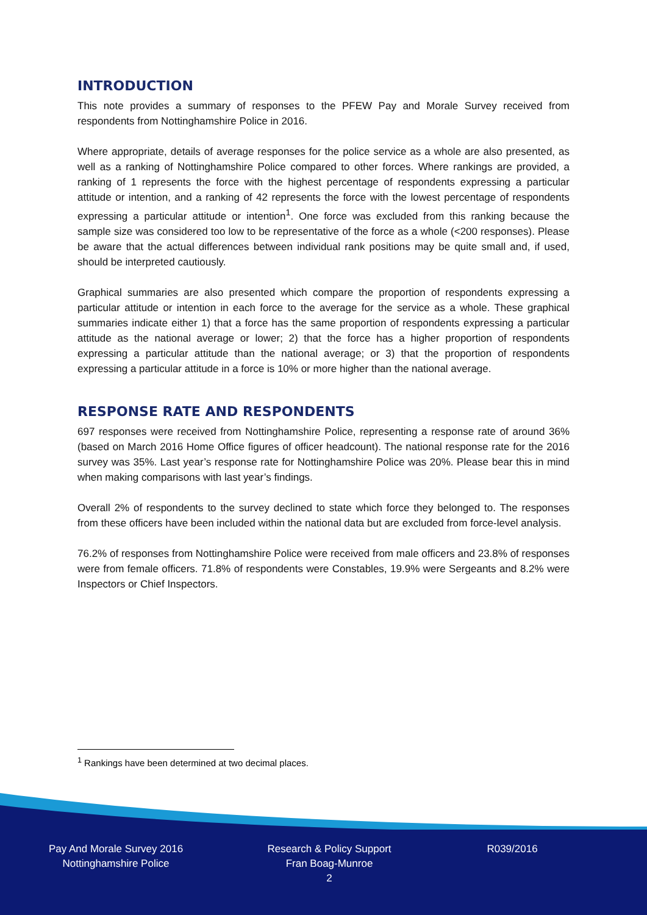INTRODUCTION
This note provides a summary of responses to the PFEW Pay and Morale Survey received from respondents from Nottinghamshire Police in 2016.
Where appropriate, details of average responses for the police service as a whole are also presented, as well as a ranking of Nottinghamshire Police compared to other forces. Where rankings are provided, a ranking of 1 represents the force with the highest percentage of respondents expressing a particular attitude or intention, and a ranking of 42 represents the force with the lowest percentage of respondents expressing a particular attitude or intention<sup>1</sup>. One force was excluded from this ranking because the sample size was considered too low to be representative of the force as a whole (<200 responses). Please be aware that the actual differences between individual rank positions may be quite small and, if used, should be interpreted cautiously.
Graphical summaries are also presented which compare the proportion of respondents expressing a particular attitude or intention in each force to the average for the service as a whole. These graphical summaries indicate either 1) that a force has the same proportion of respondents expressing a particular attitude as the national average or lower; 2) that the force has a higher proportion of respondents expressing a particular attitude than the national average; or 3) that the proportion of respondents expressing a particular attitude in a force is 10% or more higher than the national average.
RESPONSE RATE AND RESPONDENTS
697 responses were received from Nottinghamshire Police, representing a response rate of around 36% (based on March 2016 Home Office figures of officer headcount). The national response rate for the 2016 survey was 35%. Last year’s response rate for Nottinghamshire Police was 20%. Please bear this in mind when making comparisons with last year’s findings.
Overall 2% of respondents to the survey declined to state which force they belonged to. The responses from these officers have been included within the national data but are excluded from force-level analysis.
76.2% of responses from Nottinghamshire Police were received from male officers and 23.8% of responses were from female officers. 71.8% of respondents were Constables, 19.9% were Sergeants and 8.2% were Inspectors or Chief Inspectors.
<sup>1</sup> Rankings have been determined at two decimal places.
Pay And Morale Survey 2016
Nottinghamshire Police
Research & Policy Support
Fran Boag-Munroe
2
R039/2016